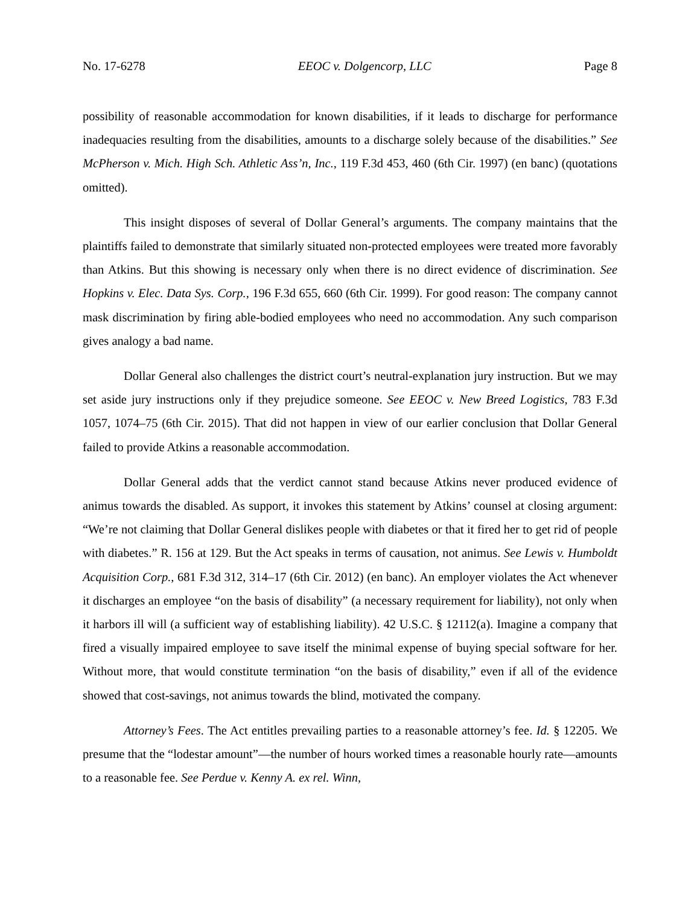No. 17-6278 EEOC v. Dolgencorp, LLC Page 8
possibility of reasonable accommodation for known disabilities, if it leads to discharge for performance inadequacies resulting from the disabilities, amounts to a discharge solely because of the disabilities.” See McPherson v. Mich. High Sch. Athletic Ass’n, Inc., 119 F.3d 453, 460 (6th Cir. 1997) (en banc) (quotations omitted).
This insight disposes of several of Dollar General’s arguments. The company maintains that the plaintiffs failed to demonstrate that similarly situated non-protected employees were treated more favorably than Atkins. But this showing is necessary only when there is no direct evidence of discrimination. See Hopkins v. Elec. Data Sys. Corp., 196 F.3d 655, 660 (6th Cir. 1999). For good reason: The company cannot mask discrimination by firing able-bodied employees who need no accommodation. Any such comparison gives analogy a bad name.
Dollar General also challenges the district court’s neutral-explanation jury instruction. But we may set aside jury instructions only if they prejudice someone. See EEOC v. New Breed Logistics, 783 F.3d 1057, 1074–75 (6th Cir. 2015). That did not happen in view of our earlier conclusion that Dollar General failed to provide Atkins a reasonable accommodation.
Dollar General adds that the verdict cannot stand because Atkins never produced evidence of animus towards the disabled. As support, it invokes this statement by Atkins’ counsel at closing argument: “We’re not claiming that Dollar General dislikes people with diabetes or that it fired her to get rid of people with diabetes.” R. 156 at 129. But the Act speaks in terms of causation, not animus. See Lewis v. Humboldt Acquisition Corp., 681 F.3d 312, 314–17 (6th Cir. 2012) (en banc). An employer violates the Act whenever it discharges an employee “on the basis of disability” (a necessary requirement for liability), not only when it harbors ill will (a sufficient way of establishing liability). 42 U.S.C. § 12112(a). Imagine a company that fired a visually impaired employee to save itself the minimal expense of buying special software for her. Without more, that would constitute termination “on the basis of disability,” even if all of the evidence showed that cost-savings, not animus towards the blind, motivated the company.
Attorney’s Fees. The Act entitles prevailing parties to a reasonable attorney’s fee. Id. § 12205. We presume that the “lodestar amount”—the number of hours worked times a reasonable hourly rate—amounts to a reasonable fee. See Perdue v. Kenny A. ex rel. Winn,